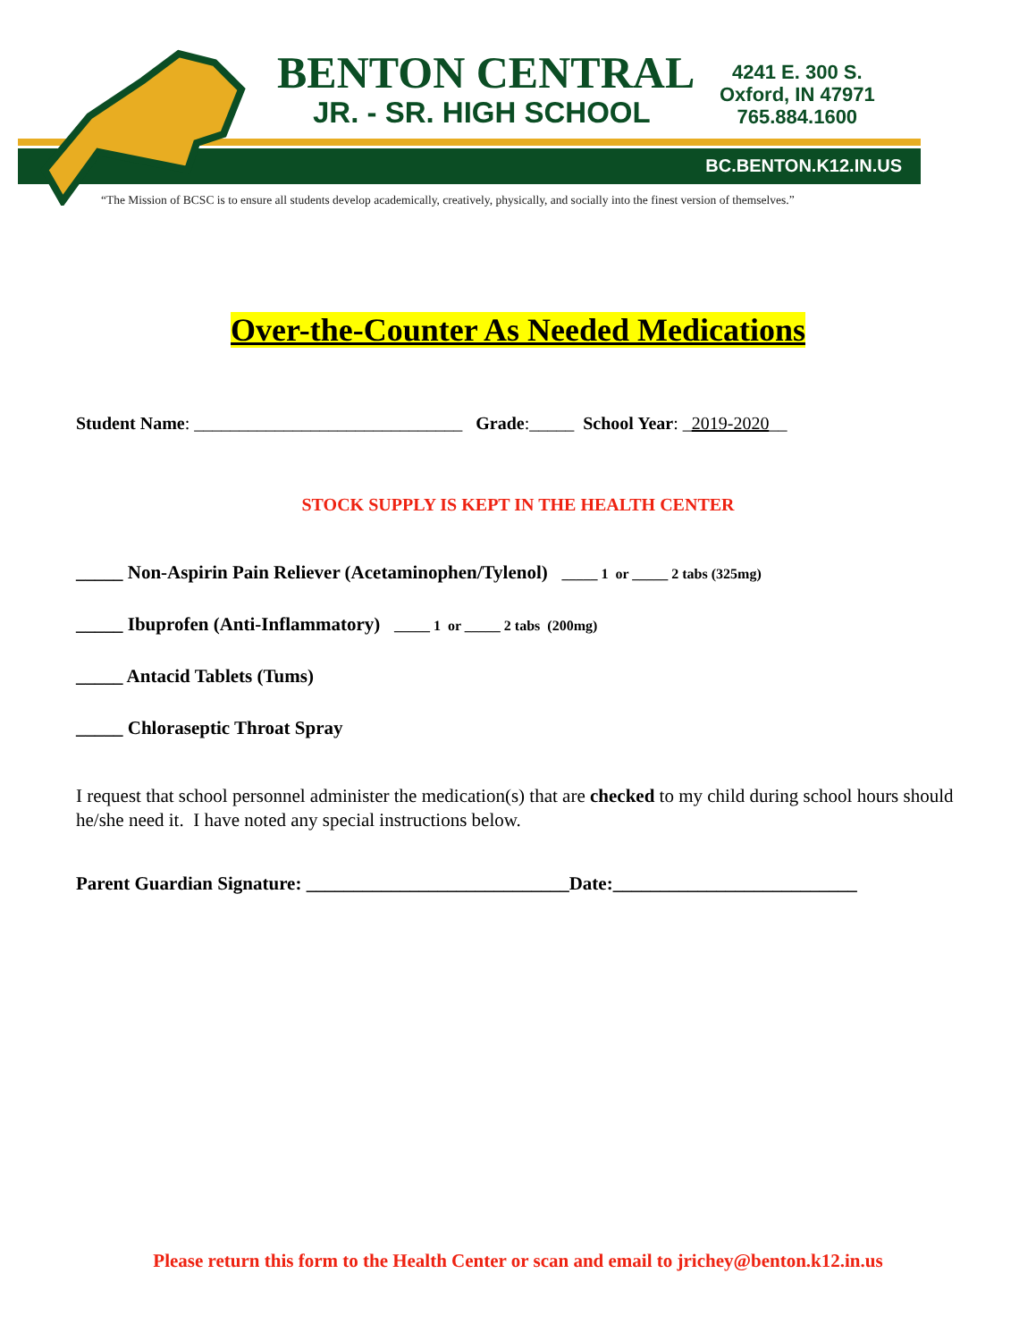BENTON CENTRAL
JR. - SR. HIGH SCHOOL
4241 E. 300 S.
Oxford, IN 47971
765.884.1600
BC.BENTON.K12.IN.US
“The Mission of BCSC is to ensure all students develop academically, creatively, physically, and socially into the finest version of themselves.”
Over-the-Counter As Needed Medications
Student Name: ______________________________ Grade:_____ School Year: _2019-2020__
STOCK SUPPLY IS KEPT IN THE HEALTH CENTER
_____ Non-Aspirin Pain Reliever (Acetaminophen/Tylenol) _____ 1 or _____ 2 tabs (325mg)
_____ Ibuprofen (Anti-Inflammatory) _____ 1 or _____ 2 tabs (200mg)
_____ Antacid Tablets (Tums)
_____ Chloraseptic Throat Spray
I request that school personnel administer the medication(s) that are checked to my child during school hours should he/she need it. I have noted any special instructions below.
Parent Guardian Signature: ____________________________Date:__________________________
Please return this form to the Health Center or scan and email to jrichey@benton.k12.in.us